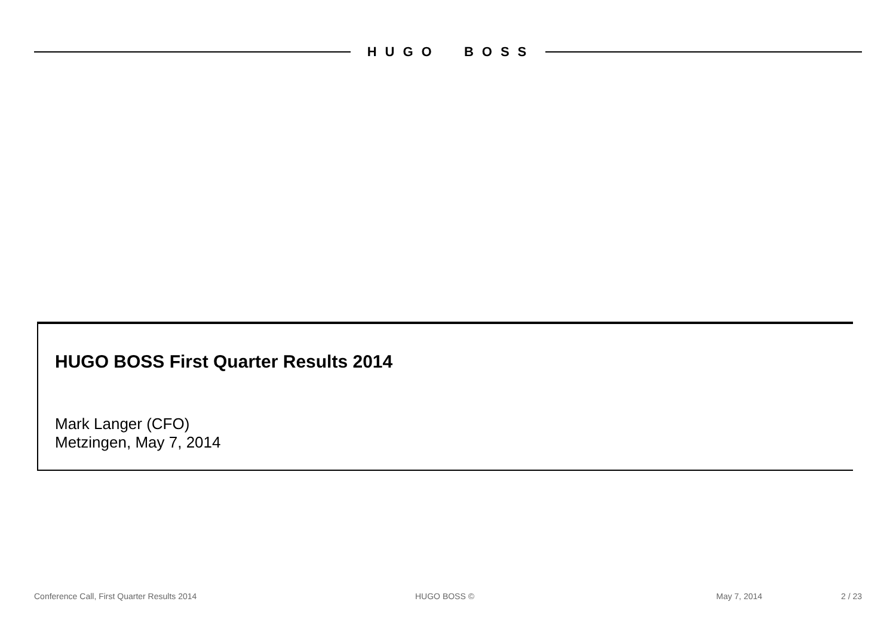HUGO BOSS
HUGO BOSS First Quarter Results 2014
Mark Langer (CFO)
Metzingen, May 7, 2014
Conference Call, First Quarter Results 2014 HUGO BOSS © May 7, 2014 2 / 23